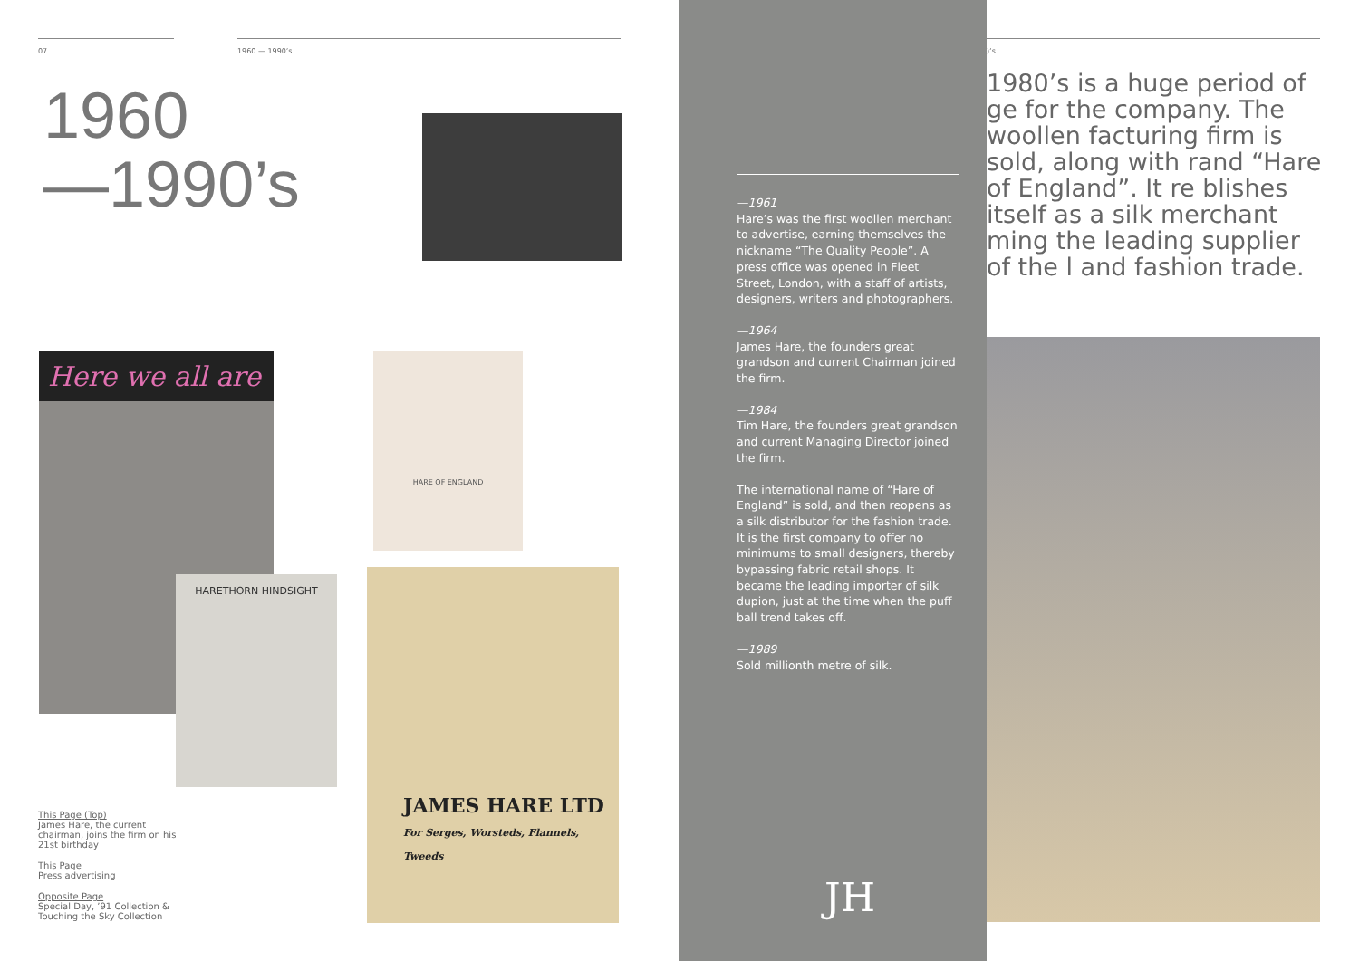07 1960 — 1990’s
1960
—1990’s
Here we all are
HARETHORN HINDSIGHT
HARE OF ENGLAND
JAMES HARE LTD
For Serges, Worsteds, Flannels, Tweeds
This Page (Top)
James Hare, the current chairman, joins the firm on his 21st birthday
This Page
Press advertising
Opposite Page
Special Day, ’91 Collection & Touching the Sky Collection
—1961
Hare’s was the first woollen merchant to advertise, earning themselves the nickname “The Quality People”. A press office was opened in Fleet Street, London, with a staff of artists, designers, writers and photographers.
—1964
James Hare, the founders great grandson and current Chairman joined the firm.
—1984
Tim Hare, the founders great grandson and current Managing Director joined the firm.
The international name of “Hare of England” is sold, and then reopens as a silk distributor for the fashion trade. It is the first company to offer no minimums to small designers, thereby bypassing fabric retail shops. It became the leading importer of silk dupion, just at the time when the puff ball trend takes off.
—1989
Sold millionth metre of silk.
JH
)’s
1980’s is a huge period of ge for the company. The woollen facturing firm is sold, along with rand “Hare of England”. It re blishes itself as a silk merchant ming the leading supplier of the l and fashion trade.